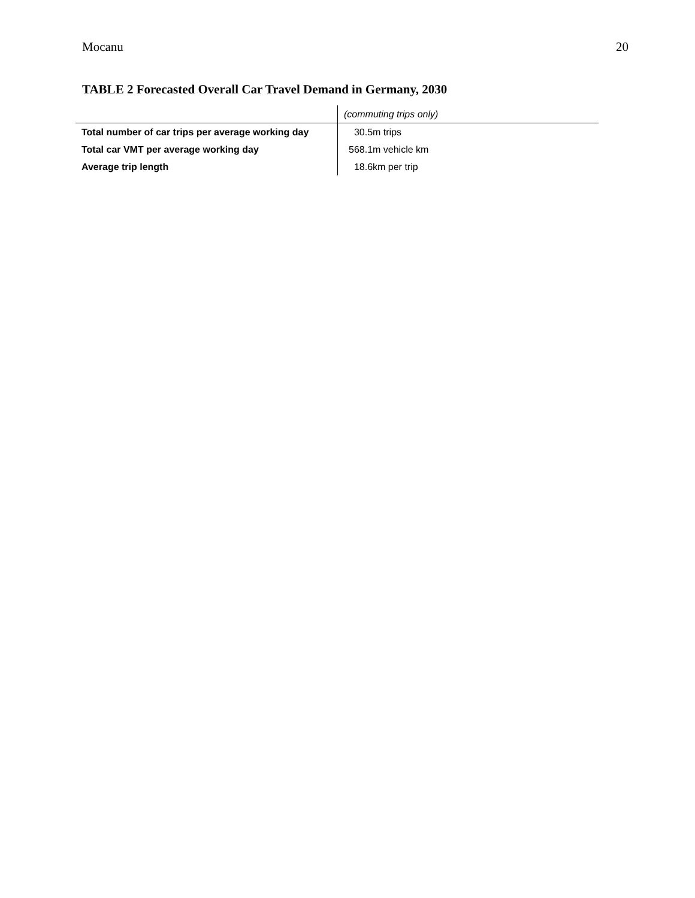Mocanu 20
TABLE 2 Forecasted Overall Car Travel Demand in Germany, 2030
| | (commuting trips only) |
| --- | --- |
| Total number of car trips per average working day | 30.5m trips |
| Total car VMT per average working day | 568.1m vehicle km |
| Average trip length | 18.6km per trip |